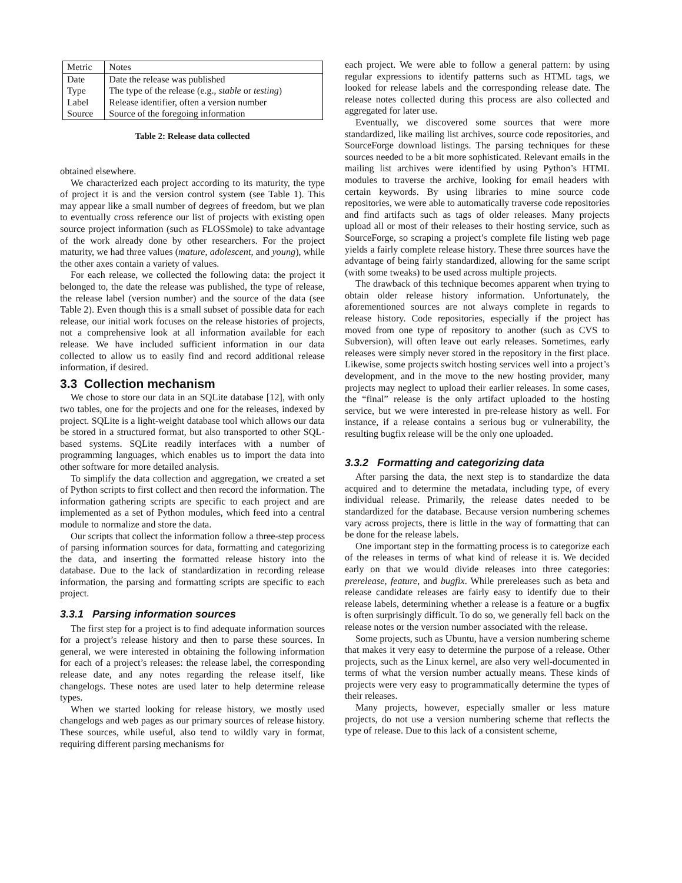| Metric | Notes |
| --- | --- |
| Date | Date the release was published |
| Type | The type of the release (e.g., stable or testing ) |
| Label | Release identifier, often a version number |
| Source | Source of the foregoing information |
Table 2: Release data collected
obtained elsewhere.
We characterized each project according to its maturity, the type of project it is and the version control system (see Table 1). This may appear like a small number of degrees of freedom, but we plan to eventually cross reference our list of projects with existing open source project information (such as FLOSSmole) to take advantage of the work already done by other researchers. For the project maturity, we had three values (mature, adolescent, and young), while the other axes contain a variety of values.
For each release, we collected the following data: the project it belonged to, the date the release was published, the type of release, the release label (version number) and the source of the data (see Table 2). Even though this is a small subset of possible data for each release, our initial work focuses on the release histories of projects, not a comprehensive look at all information available for each release. We have included sufficient information in our data collected to allow us to easily find and record additional release information, if desired.
3.3 Collection mechanism
We chose to store our data in an SQLite database [12], with only two tables, one for the projects and one for the releases, indexed by project. SQLite is a light-weight database tool which allows our data be stored in a structured format, but also transported to other SQL-based systems. SQLite readily interfaces with a number of programming languages, which enables us to import the data into other software for more detailed analysis.
To simplify the data collection and aggregation, we created a set of Python scripts to first collect and then record the information. The information gathering scripts are specific to each project and are implemented as a set of Python modules, which feed into a central module to normalize and store the data.
Our scripts that collect the information follow a three-step process of parsing information sources for data, formatting and categorizing the data, and inserting the formatted release history into the database. Due to the lack of standardization in recording release information, the parsing and formatting scripts are specific to each project.
3.3.1 Parsing information sources
The first step for a project is to find adequate information sources for a project’s release history and then to parse these sources. In general, we were interested in obtaining the following information for each of a project’s releases: the release label, the corresponding release date, and any notes regarding the release itself, like changelogs. These notes are used later to help determine release types.
When we started looking for release history, we mostly used changelogs and web pages as our primary sources of release history. These sources, while useful, also tend to wildly vary in format, requiring different parsing mechanisms for
each project. We were able to follow a general pattern: by using regular expressions to identify patterns such as HTML tags, we looked for release labels and the corresponding release date. The release notes collected during this process are also collected and aggregated for later use.
Eventually, we discovered some sources that were more standardized, like mailing list archives, source code repositories, and SourceForge download listings. The parsing techniques for these sources needed to be a bit more sophisticated. Relevant emails in the mailing list archives were identified by using Python’s HTML modules to traverse the archive, looking for email headers with certain keywords. By using libraries to mine source code repositories, we were able to automatically traverse code repositories and find artifacts such as tags of older releases. Many projects upload all or most of their releases to their hosting service, such as SourceForge, so scraping a project’s complete file listing web page yields a fairly complete release history. These three sources have the advantage of being fairly standardized, allowing for the same script (with some tweaks) to be used across multiple projects.
The drawback of this technique becomes apparent when trying to obtain older release history information. Unfortunately, the aforementioned sources are not always complete in regards to release history. Code repositories, especially if the project has moved from one type of repository to another (such as CVS to Subversion), will often leave out early releases. Sometimes, early releases were simply never stored in the repository in the first place. Likewise, some projects switch hosting services well into a project’s development, and in the move to the new hosting provider, many projects may neglect to upload their earlier releases. In some cases, the “final” release is the only artifact uploaded to the hosting service, but we were interested in pre-release history as well. For instance, if a release contains a serious bug or vulnerability, the resulting bugfix release will be the only one uploaded.
3.3.2 Formatting and categorizing data
After parsing the data, the next step is to standardize the data acquired and to determine the metadata, including type, of every individual release. Primarily, the release dates needed to be standardized for the database. Because version numbering schemes vary across projects, there is little in the way of formatting that can be done for the release labels.
One important step in the formatting process is to categorize each of the releases in terms of what kind of release it is. We decided early on that we would divide releases into three categories: prerelease, feature, and bugfix. While prereleases such as beta and release candidate releases are fairly easy to identify due to their release labels, determining whether a release is a feature or a bugfix is often surprisingly difficult. To do so, we generally fell back on the release notes or the version number associated with the release.
Some projects, such as Ubuntu, have a version numbering scheme that makes it very easy to determine the purpose of a release. Other projects, such as the Linux kernel, are also very well-documented in terms of what the version number actually means. These kinds of projects were very easy to programmatically determine the types of their releases.
Many projects, however, especially smaller or less mature projects, do not use a version numbering scheme that reflects the type of release. Due to this lack of a consistent scheme,